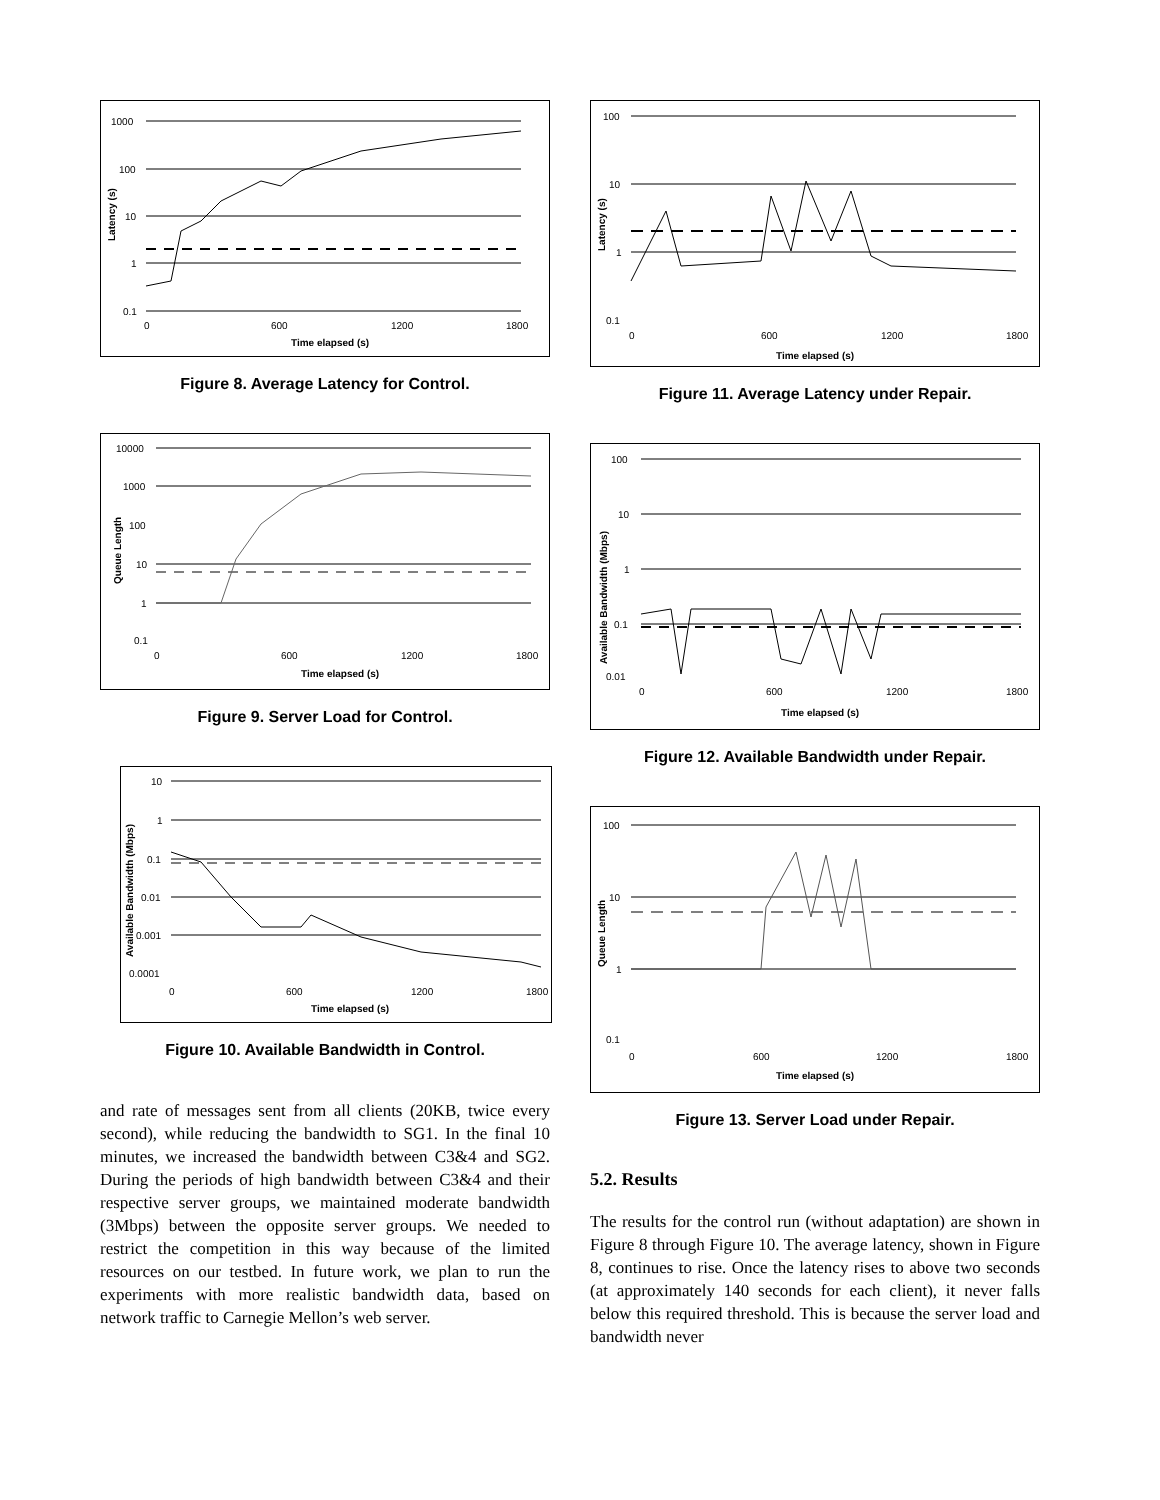1000
100
10
1
0.1
0
600
1200
1800
Time elapsed (s)
Latency (s)
Figure 8. Average Latency for Control.
10000
1000
100
10
1
0.1
0
600
1200
1800
Time elapsed (s)
Queue Length
Figure 9. Server Load for Control.
10
1
0.1
0.01
0.001
0.0001
0
600
1200
1800
Time elapsed (s)
Available Bandwidth (Mbps)
Figure 10. Available Bandwidth in Control.
and rate of messages sent from all clients (20KB, twice every second), while reducing the bandwidth to SG1. In the final 10 minutes, we increased the bandwidth between C3&4 and SG2. During the periods of high bandwidth between C3&4 and their respective server groups, we maintained moderate bandwidth (3Mbps) between the opposite server groups. We needed to restrict the competition in this way because of the limited resources on our testbed. In future work, we plan to run the experiments with more realistic bandwidth data, based on network traffic to Carnegie Mellon’s web server.
100
10
1
0.1
0
600
1200
1800
Time elapsed (s)
Latency (s)
Figure 11. Average Latency under Repair.
100
10
1
0.1
0.01
0
600
1200
1800
Time elapsed (s)
Available Bandwidth (Mbps)
Figure 12. Available Bandwidth under Repair.
100
10
1
0.1
0
600
1200
1800
Time elapsed (s)
Queue Length
Figure 13. Server Load under Repair.
5.2. Results
The results for the control run (without adaptation) are shown in Figure 8 through Figure 10. The average latency, shown in Figure 8, continues to rise. Once the latency rises to above two seconds (at approximately 140 seconds for each client), it never falls below this required threshold. This is because the server load and bandwidth never